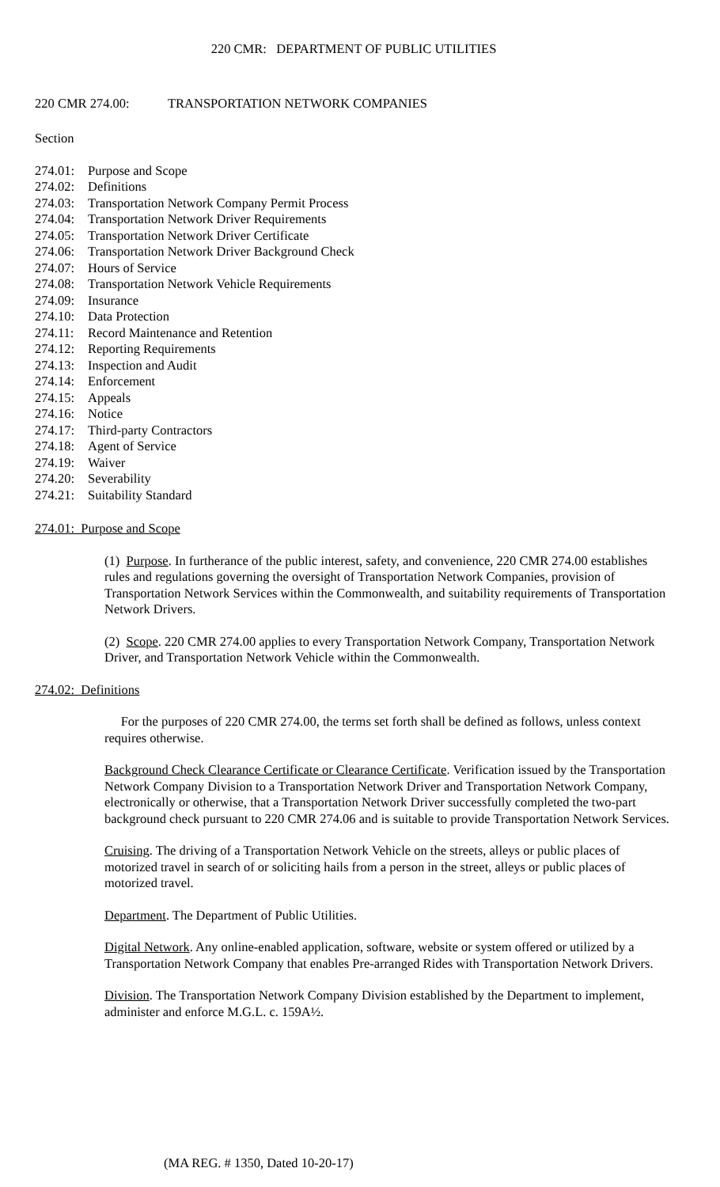220 CMR: DEPARTMENT OF PUBLIC UTILITIES
220 CMR 274.00: TRANSPORTATION NETWORK COMPANIES
Section
274.01: Purpose and Scope
274.02: Definitions
274.03: Transportation Network Company Permit Process
274.04: Transportation Network Driver Requirements
274.05: Transportation Network Driver Certificate
274.06: Transportation Network Driver Background Check
274.07: Hours of Service
274.08: Transportation Network Vehicle Requirements
274.09: Insurance
274.10: Data Protection
274.11: Record Maintenance and Retention
274.12: Reporting Requirements
274.13: Inspection and Audit
274.14: Enforcement
274.15: Appeals
274.16: Notice
274.17: Third-party Contractors
274.18: Agent of Service
274.19: Waiver
274.20: Severability
274.21: Suitability Standard
274.01: Purpose and Scope
(1) Purpose. In furtherance of the public interest, safety, and convenience, 220 CMR 274.00 establishes rules and regulations governing the oversight of Transportation Network Companies, provision of Transportation Network Services within the Commonwealth, and suitability requirements of Transportation Network Drivers.
(2) Scope. 220 CMR 274.00 applies to every Transportation Network Company, Transportation Network Driver, and Transportation Network Vehicle within the Commonwealth.
274.02: Definitions
For the purposes of 220 CMR 274.00, the terms set forth shall be defined as follows, unless context requires otherwise.
Background Check Clearance Certificate or Clearance Certificate. Verification issued by the Transportation Network Company Division to a Transportation Network Driver and Transportation Network Company, electronically or otherwise, that a Transportation Network Driver successfully completed the two-part background check pursuant to 220 CMR 274.06 and is suitable to provide Transportation Network Services.
Cruising. The driving of a Transportation Network Vehicle on the streets, alleys or public places of motorized travel in search of or soliciting hails from a person in the street, alleys or public places of motorized travel.
Department. The Department of Public Utilities.
Digital Network. Any online-enabled application, software, website or system offered or utilized by a Transportation Network Company that enables Pre-arranged Rides with Transportation Network Drivers.
Division. The Transportation Network Company Division established by the Department to implement, administer and enforce M.G.L. c. 159A½.
(MA REG. # 1350, Dated 10-20-17)